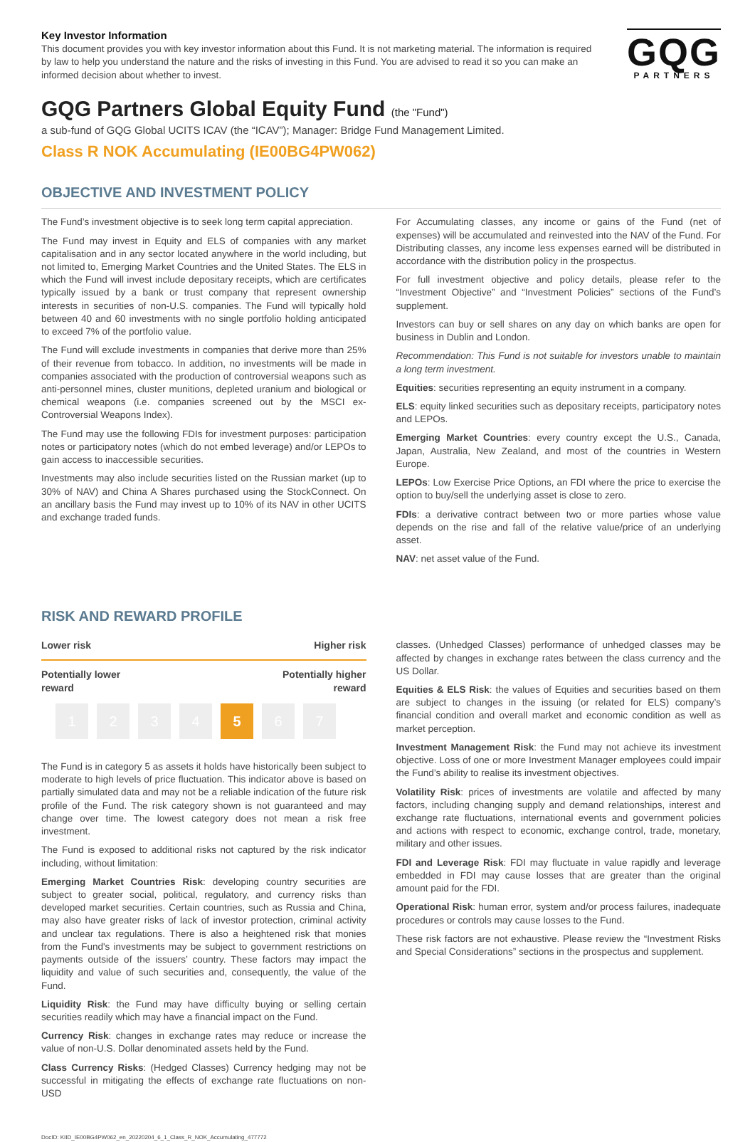Key Investor Information
This document provides you with key investor information about this Fund. It is not marketing material. The information is required by law to help you understand the nature and the risks of investing in this Fund. You are advised to read it so you can make an informed decision about whether to invest.
GQG
PARTNERS
GQG Partners Global Equity Fund (the "Fund")
a sub-fund of GQG Global UCITS ICAV (the “ICAV”); Manager: Bridge Fund Management Limited.
Class R NOK Accumulating (IE00BG4PW062)
OBJECTIVE AND INVESTMENT POLICY
The Fund’s investment objective is to seek long term capital appreciation.
The Fund may invest in Equity and ELS of companies with any market capitalisation and in any sector located anywhere in the world including, but not limited to, Emerging Market Countries and the United States. The ELS in which the Fund will invest include depositary receipts, which are certificates typically issued by a bank or trust company that represent ownership interests in securities of non-U.S. companies. The Fund will typically hold between 40 and 60 investments with no single portfolio holding anticipated to exceed 7% of the portfolio value.
The Fund will exclude investments in companies that derive more than 25% of their revenue from tobacco. In addition, no investments will be made in companies associated with the production of controversial weapons such as anti-personnel mines, cluster munitions, depleted uranium and biological or chemical weapons (i.e. companies screened out by the MSCI ex-Controversial Weapons Index).
The Fund may use the following FDIs for investment purposes: participation notes or participatory notes (which do not embed leverage) and/or LEPOs to gain access to inaccessible securities.
Investments may also include securities listed on the Russian market (up to 30% of NAV) and China A Shares purchased using the StockConnect. On an ancillary basis the Fund may invest up to 10% of its NAV in other UCITS and exchange traded funds.
For Accumulating classes, any income or gains of the Fund (net of expenses) will be accumulated and reinvested into the NAV of the Fund. For Distributing classes, any income less expenses earned will be distributed in accordance with the distribution policy in the prospectus.
For full investment objective and policy details, please refer to the “Investment Objective” and “Investment Policies” sections of the Fund’s supplement.
Investors can buy or sell shares on any day on which banks are open for business in Dublin and London.
Recommendation: This Fund is not suitable for investors unable to maintain a long term investment.
Equities: securities representing an equity instrument in a company.
ELS: equity linked securities such as depositary receipts, participatory notes and LEPOs.
Emerging Market Countries: every country except the U.S., Canada, Japan, Australia, New Zealand, and most of the countries in Western Europe.
LEPOs: Low Exercise Price Options, an FDI where the price to exercise the option to buy/sell the underlying asset is close to zero.
FDIs: a derivative contract between two or more parties whose value depends on the rise and fall of the relative value/price of an underlying asset.
NAV: net asset value of the Fund.
RISK AND REWARD PROFILE
Lower risk Higher risk
Potentially lower
reward Potentially higher
reward
1234 5 6 7
The Fund is in category 5 as assets it holds have historically been subject to moderate to high levels of price fluctuation. This indicator above is based on partially simulated data and may not be a reliable indication of the future risk profile of the Fund. The risk category shown is not guaranteed and may change over time. The lowest category does not mean a risk free investment.
The Fund is exposed to additional risks not captured by the risk indicator including, without limitation:
Emerging Market Countries Risk: developing country securities are subject to greater social, political, regulatory, and currency risks than developed market securities. Certain countries, such as Russia and China, may also have greater risks of lack of investor protection, criminal activity and unclear tax regulations. There is also a heightened risk that monies from the Fund's investments may be subject to government restrictions on payments outside of the issuers’ country. These factors may impact the liquidity and value of such securities and, consequently, the value of the Fund.
Liquidity Risk: the Fund may have difficulty buying or selling certain securities readily which may have a financial impact on the Fund.
Currency Risk: changes in exchange rates may reduce or increase the value of non-U.S. Dollar denominated assets held by the Fund.
Class Currency Risks: (Hedged Classes) Currency hedging may not be successful in mitigating the effects of exchange rate fluctuations on non-USD
classes. (Unhedged Classes) performance of unhedged classes may be affected by changes in exchange rates between the class currency and the US Dollar.
Equities & ELS Risk: the values of Equities and securities based on them are subject to changes in the issuing (or related for ELS) company’s financial condition and overall market and economic condition as well as market perception.
Investment Management Risk: the Fund may not achieve its investment objective. Loss of one or more Investment Manager employees could impair the Fund’s ability to realise its investment objectives.
Volatility Risk: prices of investments are volatile and affected by many factors, including changing supply and demand relationships, interest and exchange rate fluctuations, international events and government policies and actions with respect to economic, exchange control, trade, monetary, military and other issues.
FDI and Leverage Risk: FDI may fluctuate in value rapidly and leverage embedded in FDI may cause losses that are greater than the original amount paid for the FDI.
Operational Risk: human error, system and/or process failures, inadequate procedures or controls may cause losses to the Fund.
These risk factors are not exhaustive. Please review the “Investment Risks and Special Considerations” sections in the prospectus and supplement.
DocID: KIID_IE00BG4PW062_en_20220204_6_1_Class_R_NOK_Accumulating_477772